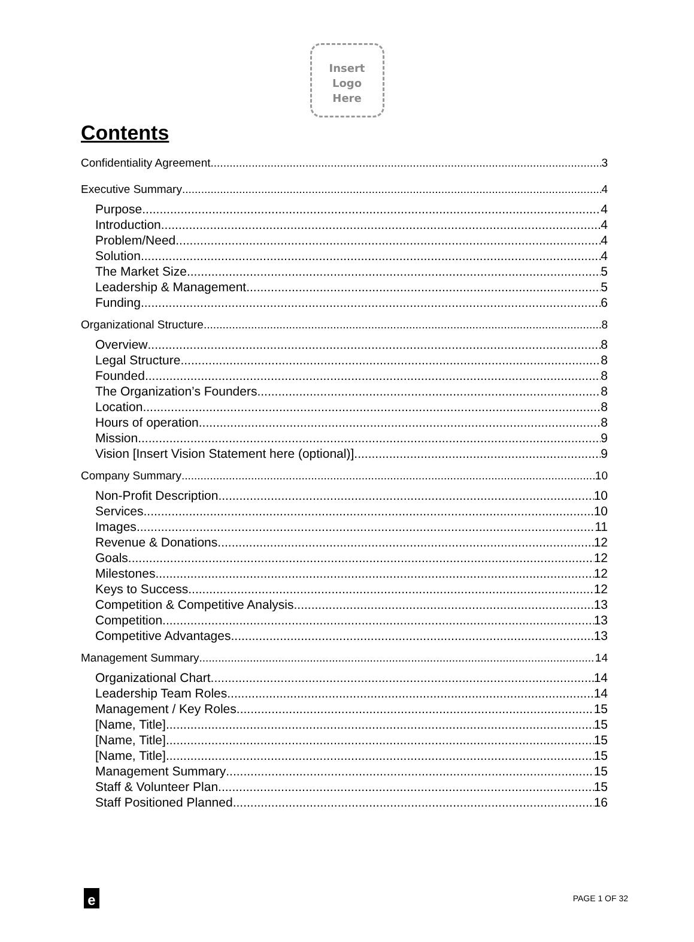Insert
Logo
Here
Contents
Confidentiality Agreement 3
Executive Summary 4
Purpose 4
Introduction 4
Problem/Need 4
Solution 4
The Market Size 5
Leadership & Management 5
Funding 6
Organizational Structure 8
Overview 8
Legal Structure 8
Founded 8
The Organization’s Founders 8
Location 8
Hours of operation 8
Mission 9
Vision [Insert Vision Statement here (optional)] 9
Company Summary 10
Non-Profit Description 10
Services 10
Images 11
Revenue & Donations 12
Goals 12
Milestones 12
Keys to Success 12
Competition & Competitive Analysis 13
Competition 13
Competitive Advantages 13
Management Summary 14
Organizational Chart 14
Leadership Team Roles 14
Management / Key Roles 15
[Name, Title] 15
[Name, Title] 15
[Name, Title] 15
Management Summary 15
Staff & Volunteer Plan 15
Staff Positioned Planned 16
e
PAGE 1 OF 32